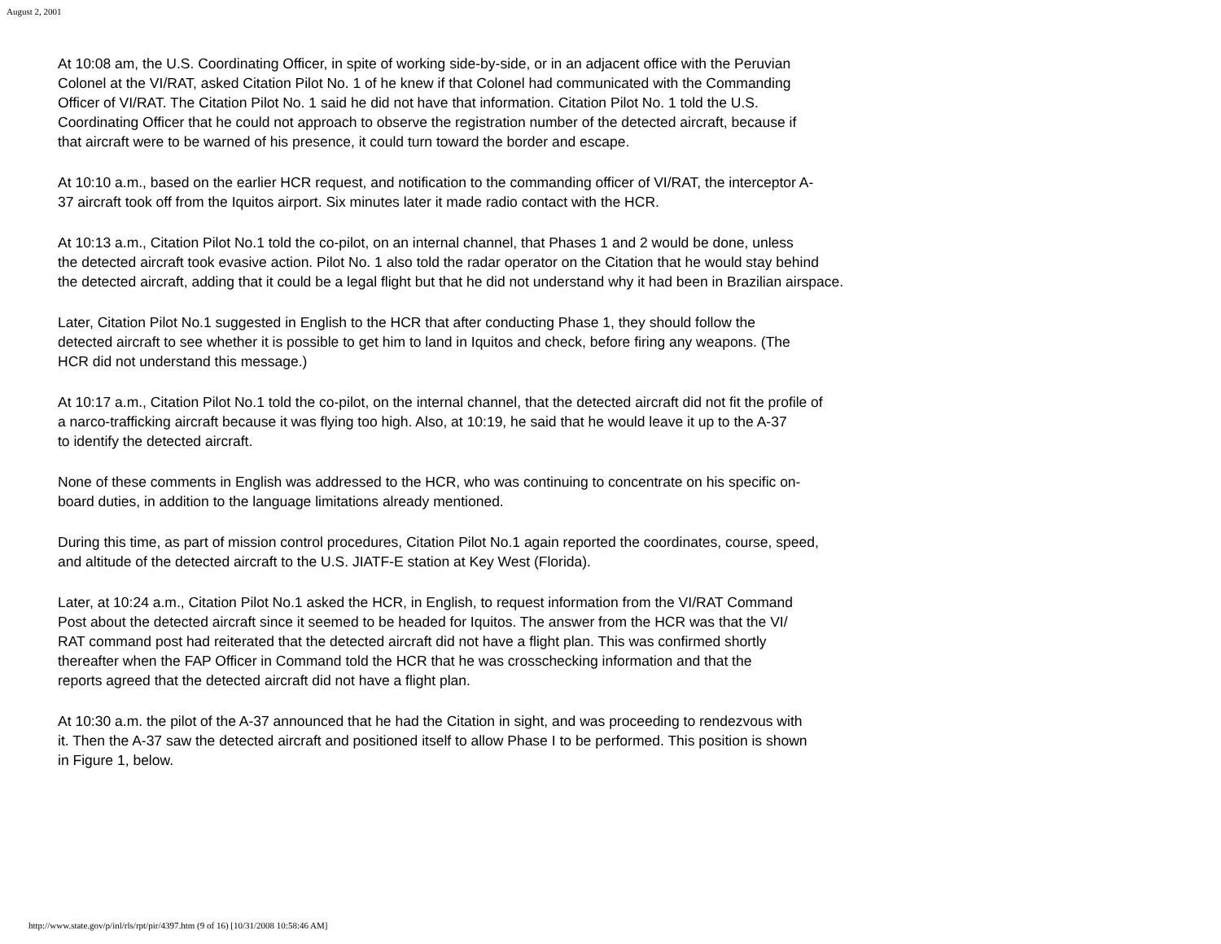August 2, 2001
At 10:08 am, the U.S. Coordinating Officer, in spite of working side-by-side, or in an adjacent office with the Peruvian
Colonel at the VI/RAT, asked Citation Pilot No. 1 of he knew if that Colonel had communicated with the Commanding
Officer of VI/RAT. The Citation Pilot No. 1 said he did not have that information. Citation Pilot No. 1 told the U.S.
Coordinating Officer that he could not approach to observe the registration number of the detected aircraft, because if
that aircraft were to be warned of his presence, it could turn toward the border and escape.
At 10:10 a.m., based on the earlier HCR request, and notification to the commanding officer of VI/RAT, the interceptor A-
37 aircraft took off from the Iquitos airport. Six minutes later it made radio contact with the HCR.
At 10:13 a.m., Citation Pilot No.1 told the co-pilot, on an internal channel, that Phases 1 and 2 would be done, unless
the detected aircraft took evasive action. Pilot No. 1 also told the radar operator on the Citation that he would stay behind
the detected aircraft, adding that it could be a legal flight but that he did not understand why it had been in Brazilian airspace.
Later, Citation Pilot No.1 suggested in English to the HCR that after conducting Phase 1, they should follow the
detected aircraft to see whether it is possible to get him to land in Iquitos and check, before firing any weapons. (The
HCR did not understand this message.)
At 10:17 a.m., Citation Pilot No.1 told the co-pilot, on the internal channel, that the detected aircraft did not fit the profile of
a narco-trafficking aircraft because it was flying too high. Also, at 10:19, he said that he would leave it up to the A-37
to identify the detected aircraft.
None of these comments in English was addressed to the HCR, who was continuing to concentrate on his specific on-
board duties, in addition to the language limitations already mentioned.
During this time, as part of mission control procedures, Citation Pilot No.1 again reported the coordinates, course, speed,
and altitude of the detected aircraft to the U.S. JIATF-E station at Key West (Florida).
Later, at 10:24 a.m., Citation Pilot No.1 asked the HCR, in English, to request information from the VI/RAT Command
Post about the detected aircraft since it seemed to be headed for Iquitos. The answer from the HCR was that the VI/
RAT command post had reiterated that the detected aircraft did not have a flight plan. This was confirmed shortly
thereafter when the FAP Officer in Command told the HCR that he was crosschecking information and that the
reports agreed that the detected aircraft did not have a flight plan.
At 10:30 a.m. the pilot of the A-37 announced that he had the Citation in sight, and was proceeding to rendezvous with
it. Then the A-37 saw the detected aircraft and positioned itself to allow Phase I to be performed. This position is shown
in Figure 1, below.
http://www.state.gov/p/inl/rls/rpt/pir/4397.htm (9 of 16) [10/31/2008 10:58:46 AM]